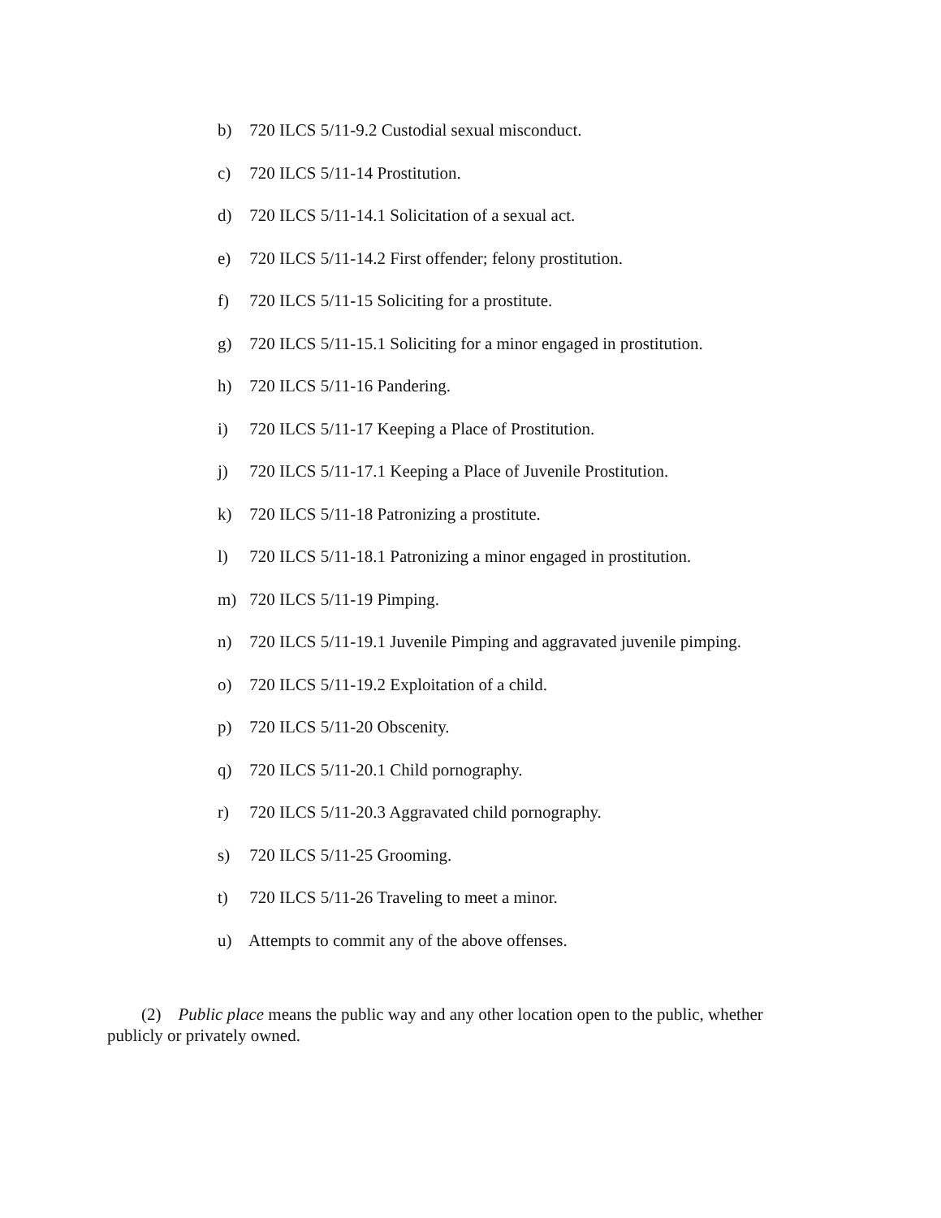b) 720 ILCS 5/11-9.2 Custodial sexual misconduct.
c) 720 ILCS 5/11-14 Prostitution.
d) 720 ILCS 5/11-14.1 Solicitation of a sexual act.
e) 720 ILCS 5/11-14.2 First offender; felony prostitution.
f) 720 ILCS 5/11-15 Soliciting for a prostitute.
g) 720 ILCS 5/11-15.1 Soliciting for a minor engaged in prostitution.
h) 720 ILCS 5/11-16 Pandering.
i) 720 ILCS 5/11-17 Keeping a Place of Prostitution.
j) 720 ILCS 5/11-17.1 Keeping a Place of Juvenile Prostitution.
k) 720 ILCS 5/11-18 Patronizing a prostitute.
l) 720 ILCS 5/11-18.1 Patronizing a minor engaged in prostitution.
m) 720 ILCS 5/11-19 Pimping.
n) 720 ILCS 5/11-19.1 Juvenile Pimping and aggravated juvenile pimping.
o) 720 ILCS 5/11-19.2 Exploitation of a child.
p) 720 ILCS 5/11-20 Obscenity.
q) 720 ILCS 5/11-20.1 Child pornography.
r) 720 ILCS 5/11-20.3 Aggravated child pornography.
s) 720 ILCS 5/11-25 Grooming.
t) 720 ILCS 5/11-26 Traveling to meet a minor.
u) Attempts to commit any of the above offenses.
(2) Public place means the public way and any other location open to the public, whether publicly or privately owned.